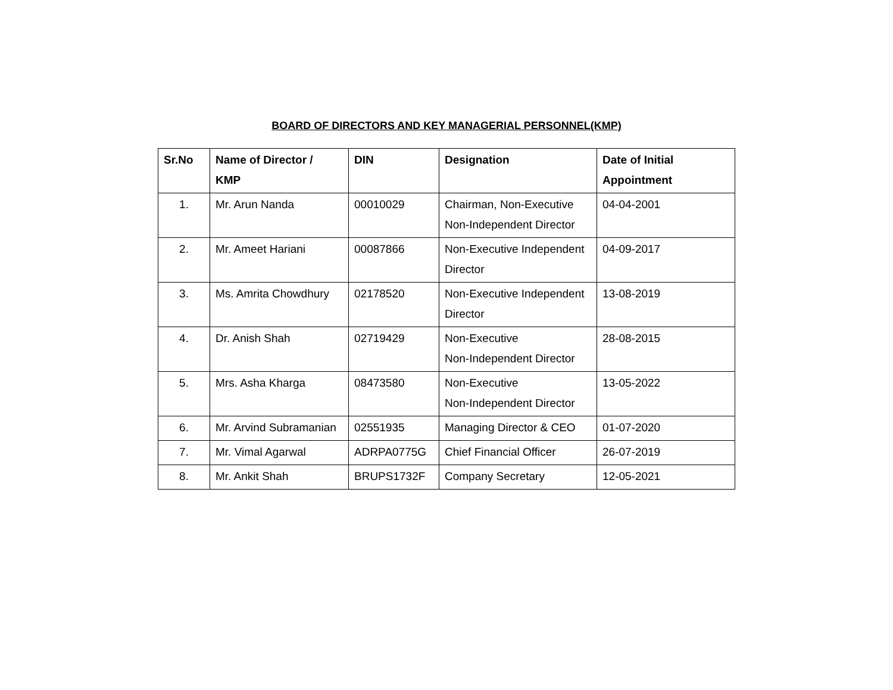BOARD OF DIRECTORS AND KEY MANAGERIAL PERSONNEL(KMP)
| Sr.No | Name of Director / KMP | DIN | Designation | Date of Initial Appointment |
| --- | --- | --- | --- | --- |
| 1. | Mr. Arun Nanda | 00010029 | Chairman, Non-Executive Non-Independent Director | 04-04-2001 |
| 2. | Mr. Ameet Hariani | 00087866 | Non-Executive Independent Director | 04-09-2017 |
| 3. | Ms. Amrita Chowdhury | 02178520 | Non-Executive Independent Director | 13-08-2019 |
| 4. | Dr. Anish Shah | 02719429 | Non-Executive Non-Independent Director | 28-08-2015 |
| 5. | Mrs. Asha Kharga | 08473580 | Non-Executive Non-Independent Director | 13-05-2022 |
| 6. | Mr. Arvind Subramanian | 02551935 | Managing Director & CEO | 01-07-2020 |
| 7. | Mr. Vimal Agarwal | ADRPA0775G | Chief Financial Officer | 26-07-2019 |
| 8. | Mr. Ankit Shah | BRUPS1732F | Company Secretary | 12-05-2021 |